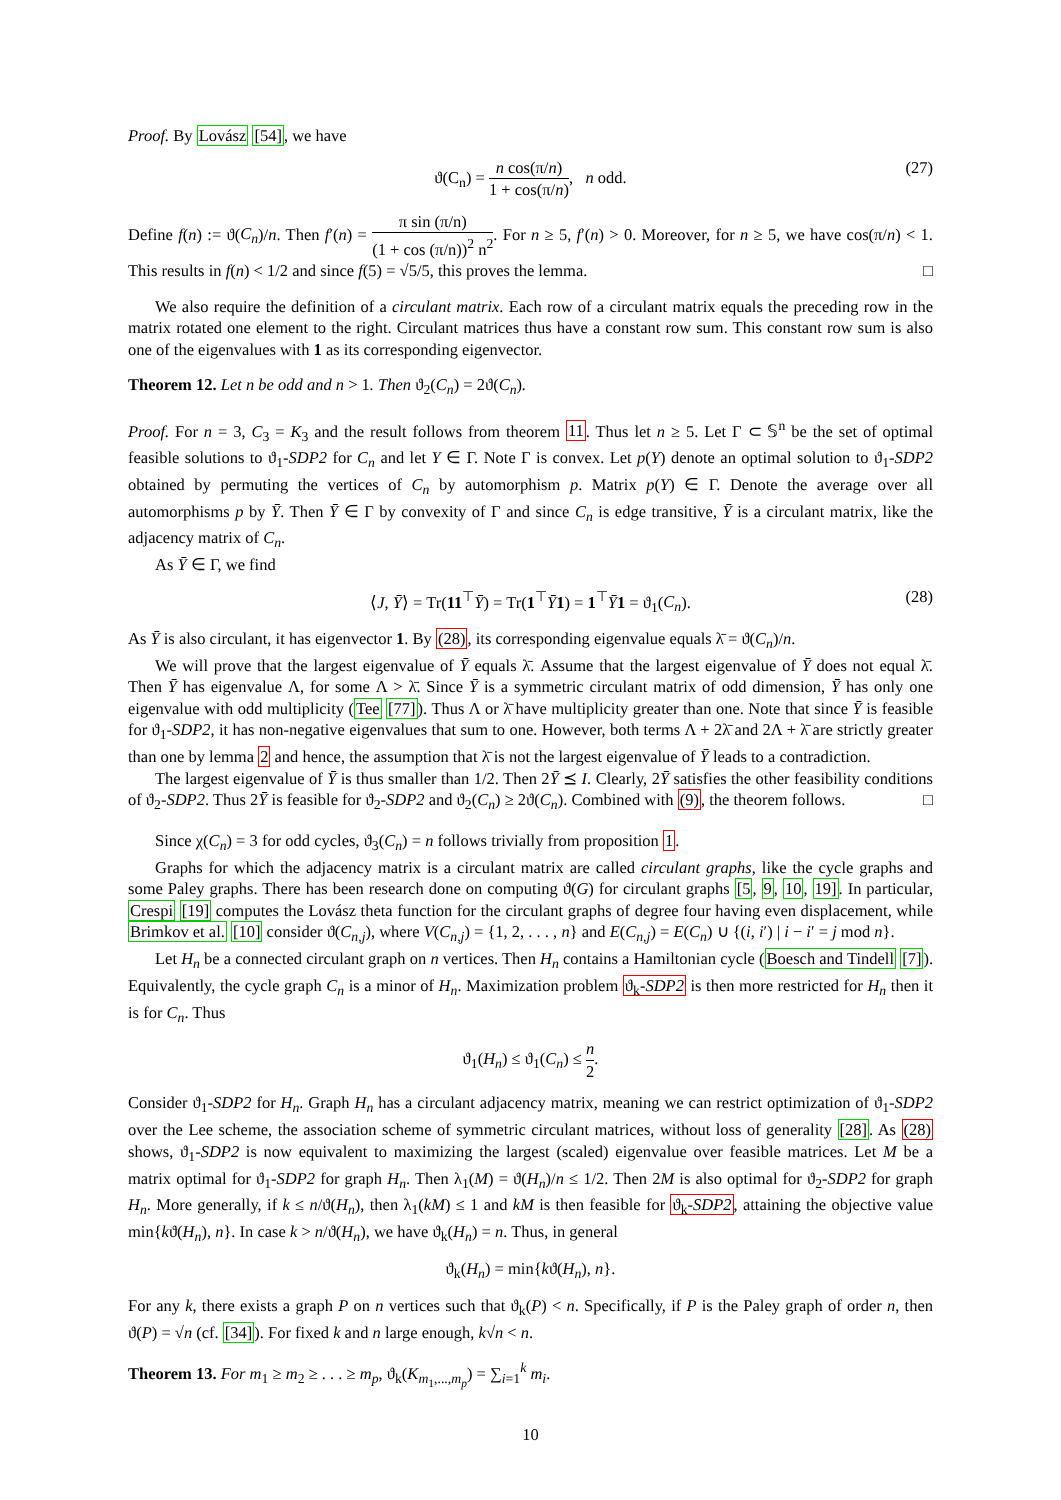Proof. By Lovász [54], we have
ϑ(C<sub>n</sub>) = n cos(π/n) 1 + cos(π/n), n odd. (27)
Define f(n) := ϑ(C<sub>n</sub>)/n. Then f′(n) = π sin (π/n) (1 + cos (π/n))<sup>2</sup> n<sup>2</sup>. For n ≥ 5, f′(n) > 0. Moreover, for n ≥ 5, we have cos(π/n) < 1. This results in f(n) < 1/2 and since f(5) = √5/5, this proves the lemma. □
We also require the definition of a circulant matrix. Each row of a circulant matrix equals the preceding row in the matrix rotated one element to the right. Circulant matrices thus have a constant row sum. This constant row sum is also one of the eigenvalues with 1 as its corresponding eigenvector.
Theorem 12. Let n be odd and n > 1. Then ϑ<sub>2</sub>(C<sub>n</sub>) = 2ϑ(C<sub>n</sub>).
Proof. For n = 3, C<sub>3</sub> = K<sub>3</sub> and the result follows from theorem 11. Thus let n ≥ 5. Let Γ ⊂ 𝕊<sup>n</sup> be the set of optimal feasible solutions to ϑ<sub>1</sub>-SDP2 for C<sub>n</sub> and let Y ∈ Γ. Note Γ is convex. Let p(Y) denote an optimal solution to ϑ<sub>1</sub>-SDP2 obtained by permuting the vertices of C<sub>n</sub> by automorphism p. Matrix p(Y) ∈ Γ. Denote the average over all automorphisms p by Ȳ. Then Ȳ ∈ Γ by convexity of Γ and since C<sub>n</sub> is edge transitive, Ȳ is a circulant matrix, like the adjacency matrix of C<sub>n</sub>.
As Ȳ ∈ Γ, we find
⟨J, Ȳ⟩ = Tr(11<sup>⊤</sup>Ȳ) = Tr(1<sup>⊤</sup>Ȳ 1) = 1<sup>⊤</sup>Ȳ 1 = ϑ<sub>1</sub>(C<sub>n</sub>). (28)
As Ȳ is also circulant, it has eigenvector 1. By (28), its corresponding eigenvalue equals λ̄ = ϑ(C<sub>n</sub>)/n.
We will prove that the largest eigenvalue of Ȳ equals λ̄. Assume that the largest eigenvalue of Ȳ does not equal λ̄. Then Ȳ has eigenvalue Λ, for some Λ > λ̄. Since Ȳ is a symmetric circulant matrix of odd dimension, Ȳ has only one eigenvalue with odd multiplicity (Tee [77]). Thus Λ or λ̄ have multiplicity greater than one. Note that since Ȳ is feasible for ϑ<sub>1</sub>-SDP2, it has non-negative eigenvalues that sum to one. However, both terms Λ + 2λ̄ and 2Λ + λ̄ are strictly greater than one by lemma 2 and hence, the assumption that λ̄ is not the largest eigenvalue of Ȳ leads to a contradiction.
The largest eigenvalue of Ȳ is thus smaller than 1/2. Then 2Ȳ ⪯ I. Clearly, 2Ȳ satisfies the other feasibility conditions of ϑ<sub>2</sub>-SDP2. Thus 2Ȳ is feasible for ϑ<sub>2</sub>-SDP2 and ϑ<sub>2</sub>(C<sub>n</sub>) ≥ 2ϑ(C<sub>n</sub>). Combined with (9), the theorem follows. □
Since χ(C<sub>n</sub>) = 3 for odd cycles, ϑ<sub>3</sub>(C<sub>n</sub>) = n follows trivially from proposition 1.
Graphs for which the adjacency matrix is a circulant matrix are called circulant graphs, like the cycle graphs and some Paley graphs. There has been research done on computing ϑ(G) for circulant graphs [5, 9, 10, 19]. In particular, Crespi [19] computes the Lovász theta function for the circulant graphs of degree four having even displacement, while Brimkov et al. [10] consider ϑ(C<sub>n,j</sub>), where V(C<sub>n,j</sub>) = {1, 2, . . . , n} and E(C<sub>n,j</sub>) = E(C<sub>n</sub>) ∪ {(i, i′) | i − i′ = j mod n}.
Let H<sub>n</sub> be a connected circulant graph on n vertices. Then H<sub>n</sub> contains a Hamiltonian cycle (Boesch and Tindell [7]). Equivalently, the cycle graph C<sub>n</sub> is a minor of H<sub>n</sub>. Maximization problem ϑ<sub>k</sub>-SDP2 is then more restricted for H<sub>n</sub> then it is for C<sub>n</sub>. Thus
ϑ<sub>1</sub>(H<sub>n</sub>) ≤ ϑ<sub>1</sub>(C<sub>n</sub>) ≤ n 2.
Consider ϑ<sub>1</sub>-SDP2 for H<sub>n</sub>. Graph H<sub>n</sub> has a circulant adjacency matrix, meaning we can restrict optimization of ϑ<sub>1</sub>-SDP2 over the Lee scheme, the association scheme of symmetric circulant matrices, without loss of generality [28]. As (28) shows, ϑ<sub>1</sub>-SDP2 is now equivalent to maximizing the largest (scaled) eigenvalue over feasible matrices. Let M be a matrix optimal for ϑ<sub>1</sub>-SDP2 for graph H<sub>n</sub>. Then λ<sub>1</sub>(M) = ϑ(H<sub>n</sub>)/n ≤ 1/2. Then 2M is also optimal for ϑ<sub>2</sub>-SDP2 for graph H<sub>n</sub>. More generally, if k ≤ n/ϑ(H<sub>n</sub>), then λ<sub>1</sub>(kM) ≤ 1 and kM is then feasible for ϑ<sub>k</sub>-SDP2, attaining the objective value min{kϑ(H<sub>n</sub>), n}. In case k > n/ϑ(H<sub>n</sub>), we have ϑ<sub>k</sub>(H<sub>n</sub>) = n. Thus, in general
ϑ<sub>k</sub>(H<sub>n</sub>) = min{kϑ(H<sub>n</sub>), n}.
For any k, there exists a graph P on n vertices such that ϑ<sub>k</sub>(P) < n. Specifically, if P is the Paley graph of order n, then ϑ(P) = √n (cf. [34]). For fixed k and n large enough, k√n < n.
Theorem 13. For m<sub>1</sub> ≥ m<sub>2</sub> ≥ . . . ≥ m<sub>p</sub>, ϑ<sub>k</sub>(K<sub>m<sub>1</sub>,...,m<sub>p</sub></sub>) = ∑<sub>i=1</sub><sup>k</sup> m<sub>i</sub>.
10